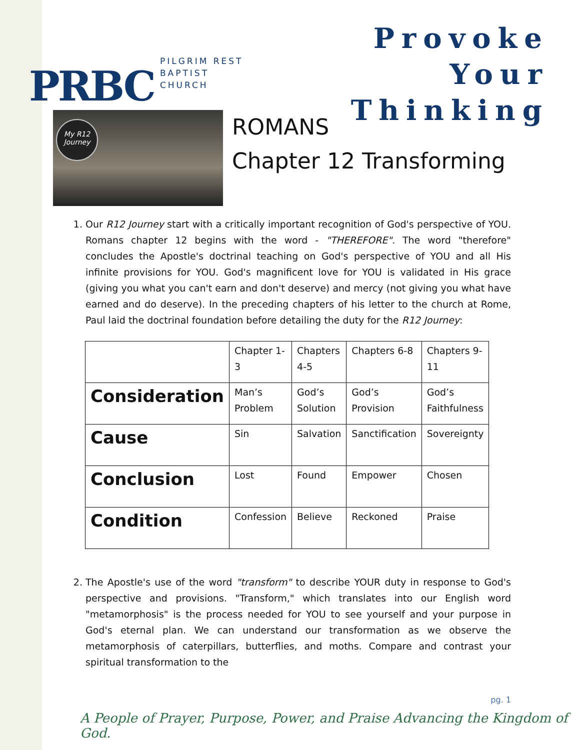PRBC
PILGRIM REST
BAPTIST CHURCH
Provoke Your
Thinking
My R12 Journey
ROMANS
Chapter 12 Transforming
1. Our R12 Journey start with a critically important recognition of God's perspective of YOU. Romans chapter 12 begins with the word - "THEREFORE". The word "therefore" concludes the Apostle's doctrinal teaching on God's perspective of YOU and all His infinite provisions for YOU. God's magnificent love for YOU is validated in His grace (giving you what you can't earn and don't deserve) and mercy (not giving you what have earned and do deserve). In the preceding chapters of his letter to the church at Rome, Paul laid the doctrinal foundation before detailing the duty for the R12 Journey:
| | Chapter 1-3 | Chapters 4-5 | Chapters 6-8 | Chapters 9-11 |
| Consideration | Man’s Problem | God’s Solution | God’s Provision | God’s Faithfulness |
| Cause | Sin | Salvation | Sanctification | Sovereignty |
| Conclusion | Lost | Found | Empower | Chosen |
| Condition | Confession | Believe | Reckoned | Praise |
2. The Apostle's use of the word "transform" to describe YOUR duty in response to God's perspective and provisions. "Transform," which translates into our English word "metamorphosis" is the process needed for YOU to see yourself and your purpose in God's eternal plan. We can understand our transformation as we observe the metamorphosis of caterpillars, butterflies, and moths. Compare and contrast your spiritual transformation to the
pg. 1
A People of Prayer, Purpose, Power, and Praise Advancing the Kingdom of God.